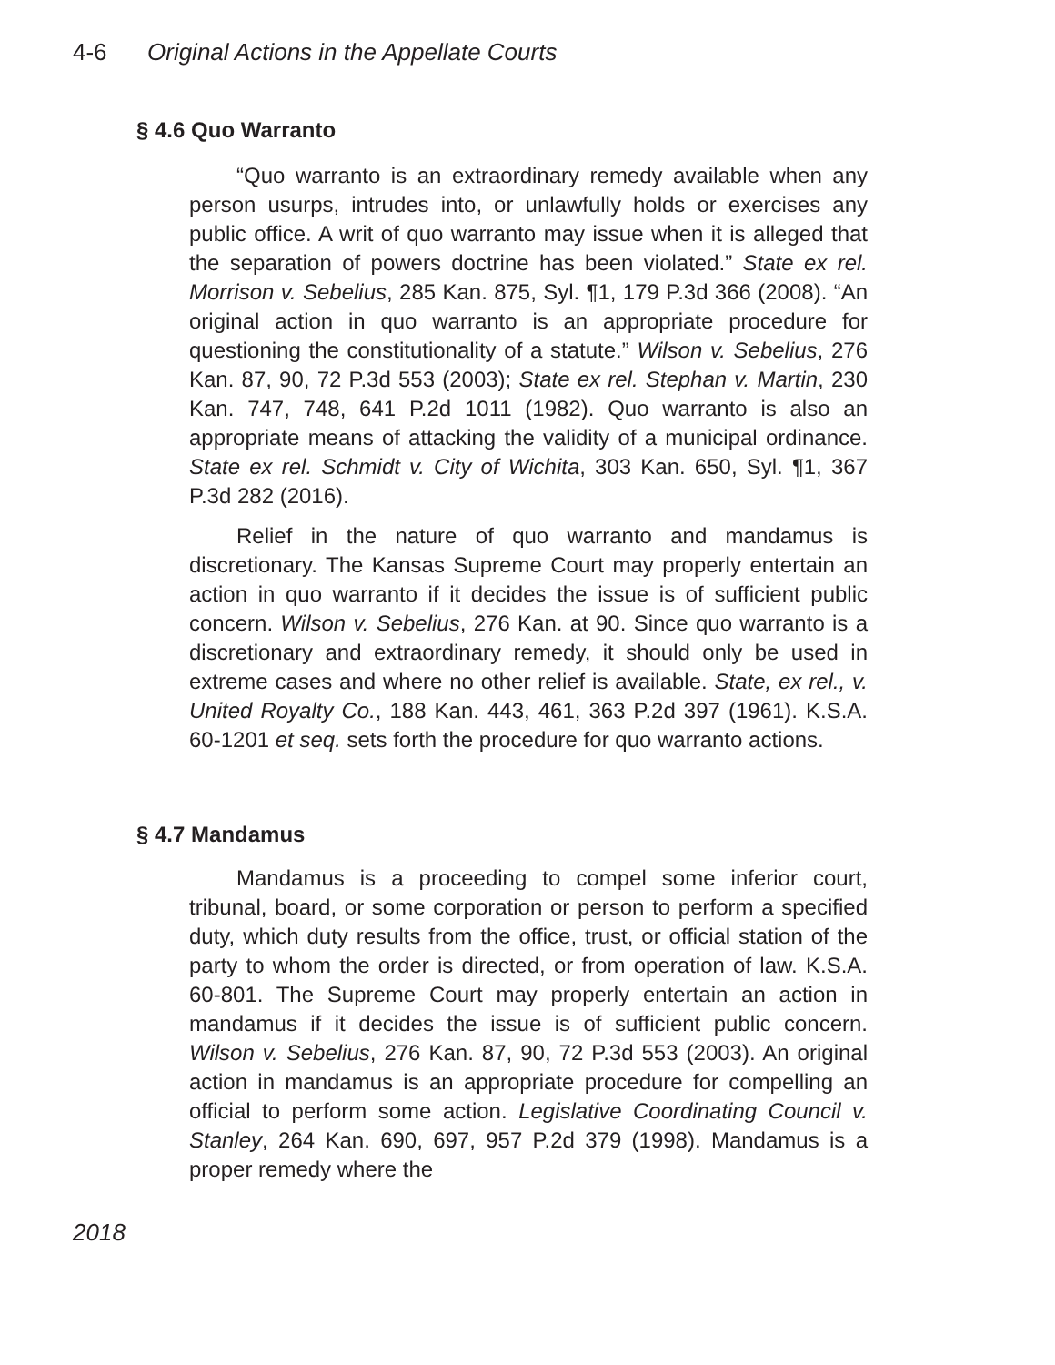4-6 Original Actions in the Appellate Courts
§ 4.6 Quo Warranto
“Quo warranto is an extraordinary remedy available when any person usurps, intrudes into, or unlawfully holds or exercises any public office. A writ of quo warranto may issue when it is alleged that the separation of powers doctrine has been violated.” State ex rel. Morrison v. Sebelius, 285 Kan. 875, Syl. ¶1, 179 P.3d 366 (2008). “An original action in quo warranto is an appropriate procedure for questioning the constitutionality of a statute.” Wilson v. Sebelius, 276 Kan. 87, 90, 72 P.3d 553 (2003); State ex rel. Stephan v. Martin, 230 Kan. 747, 748, 641 P.2d 1011 (1982). Quo warranto is also an appropriate means of attacking the validity of a municipal ordinance. State ex rel. Schmidt v. City of Wichita, 303 Kan. 650, Syl. ¶1, 367 P.3d 282 (2016).
Relief in the nature of quo warranto and mandamus is discretionary. The Kansas Supreme Court may properly entertain an action in quo warranto if it decides the issue is of sufficient public concern. Wilson v. Sebelius, 276 Kan. at 90. Since quo warranto is a discretionary and extraordinary remedy, it should only be used in extreme cases and where no other relief is available. State, ex rel., v. United Royalty Co., 188 Kan. 443, 461, 363 P.2d 397 (1961). K.S.A. 60-1201 et seq. sets forth the procedure for quo warranto actions.
§ 4.7 Mandamus
Mandamus is a proceeding to compel some inferior court, tribunal, board, or some corporation or person to perform a specified duty, which duty results from the office, trust, or official station of the party to whom the order is directed, or from operation of law. K.S.A. 60-801. The Supreme Court may properly entertain an action in mandamus if it decides the issue is of sufficient public concern. Wilson v. Sebelius, 276 Kan. 87, 90, 72 P.3d 553 (2003). An original action in mandamus is an appropriate procedure for compelling an official to perform some action. Legislative Coordinating Council v. Stanley, 264 Kan. 690, 697, 957 P.2d 379 (1998). Mandamus is a proper remedy where the
2018